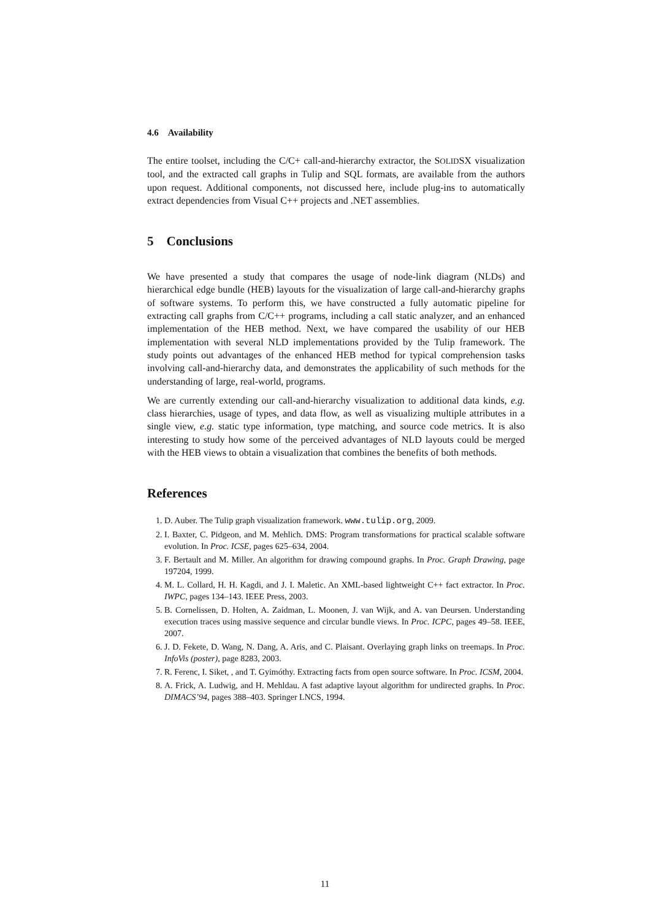4.6 Availability
The entire toolset, including the C/C+ call-and-hierarchy extractor, the SOLIDSX visualization tool, and the extracted call graphs in Tulip and SQL formats, are available from the authors upon request. Additional components, not discussed here, include plug-ins to automatically extract dependencies from Visual C++ projects and .NET assemblies.
5 Conclusions
We have presented a study that compares the usage of node-link diagram (NLDs) and hierarchical edge bundle (HEB) layouts for the visualization of large call-and-hierarchy graphs of software systems. To perform this, we have constructed a fully automatic pipeline for extracting call graphs from C/C++ programs, including a call static analyzer, and an enhanced implementation of the HEB method. Next, we have compared the usability of our HEB implementation with several NLD implementations provided by the Tulip framework. The study points out advantages of the enhanced HEB method for typical comprehension tasks involving call-and-hierarchy data, and demonstrates the applicability of such methods for the understanding of large, real-world, programs.
We are currently extending our call-and-hierarchy visualization to additional data kinds, e.g. class hierarchies, usage of types, and data flow, as well as visualizing multiple attributes in a single view, e.g. static type information, type matching, and source code metrics. It is also interesting to study how some of the perceived advantages of NLD layouts could be merged with the HEB views to obtain a visualization that combines the benefits of both methods.
References
1. D. Auber. The Tulip graph visualization framework. www.tulip.org, 2009.
2. I. Baxter, C. Pidgeon, and M. Mehlich. DMS: Program transformations for practical scalable software evolution. In Proc. ICSE, pages 625–634, 2004.
3. F. Bertault and M. Miller. An algorithm for drawing compound graphs. In Proc. Graph Drawing, page 197204, 1999.
4. M. L. Collard, H. H. Kagdi, and J. I. Maletic. An XML-based lightweight C++ fact extractor. In Proc. IWPC, pages 134–143. IEEE Press, 2003.
5. B. Cornelissen, D. Holten, A. Zaidman, L. Moonen, J. van Wijk, and A. van Deursen. Understanding execution traces using massive sequence and circular bundle views. In Proc. ICPC, pages 49–58. IEEE, 2007.
6. J. D. Fekete, D. Wang, N. Dang, A. Aris, and C. Plaisant. Overlaying graph links on treemaps. In Proc. InfoVis (poster), page 8283, 2003.
7. R. Ferenc, I. Siket, , and T. Gyimóthy. Extracting facts from open source software. In Proc. ICSM, 2004.
8. A. Frick, A. Ludwig, and H. Mehldau. A fast adaptive layout algorithm for undirected graphs. In Proc. DIMACS’94, pages 388–403. Springer LNCS, 1994.
11